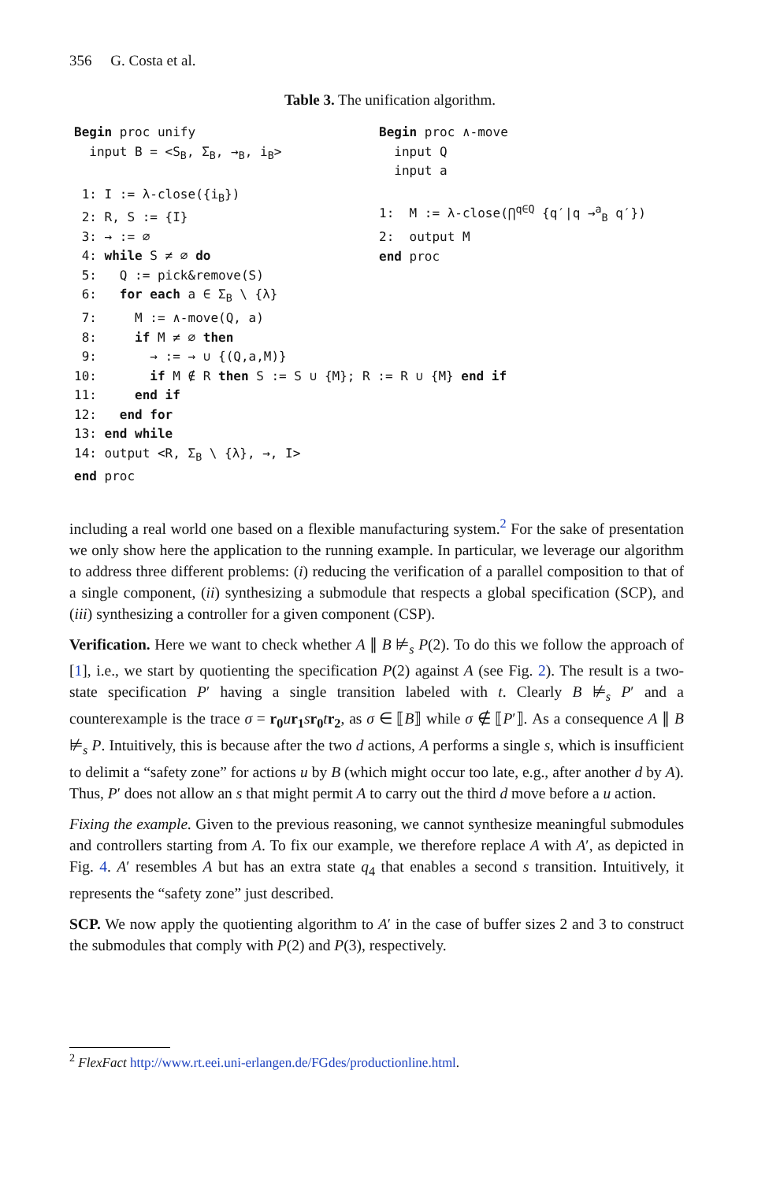356 G. Costa et al.
Table 3. The unification algorithm.
Begin proc unify input B = <S<sub>B</sub>, Σ<sub>B</sub>, →<sub>B</sub>, i<sub>B</sub>> 1: I := λ-close({i<sub>B</sub>}) 2: R, S := {I} 3: → := ∅ 4: while S ≠ ∅ do 5: Q := pick&remove(S) 6: for each a ∈ Σ<sub>B</sub> \ {λ} 7: M := ∧-move(Q, a) 8: if M ≠ ∅ then 9: → := → ∪ {(Q,a,M)} 10: if M ∉ R then S := S ∪ {M}; R := R ∪ {M} end if 11: end if 12: end for 13: end while 14: output <R, Σ<sub>B</sub> \ {λ}, →, I> end proc
Begin proc ∧-move input Q input a 1: M := λ-close(⋂<sup>q∈Q</sup> {q′|q →<sup>a</sup><sub>B</sub> q′}) 2: output M end proc
including a real world one based on a flexible manufacturing system.<sup>2</sup> For the sake of presentation we only show here the application to the running example. In particular, we leverage our algorithm to address three different problems: (i) reducing the verification of a parallel composition to that of a single component, (ii) synthesizing a submodule that respects a global specification (SCP), and (iii) synthesizing a controller for a given component (CSP).
Verification. Here we want to check whether A ∥ B ⊭<sub>s</sub> P(2). To do this we follow the approach of [1], i.e., we start by quotienting the specification P(2) against A (see Fig. 2). The result is a two-state specification P′ having a single transition labeled with t. Clearly B ⊭<sub>s</sub> P′ and a counterexample is the trace σ = r<sub>0</sub> ur<sub>1</sub> sr<sub>0</sub> tr<sub>2</sub>, as σ ∈ ⟦B⟧ while σ ∉ ⟦P′⟧. As a consequence A ∥ B ⊭<sub>s</sub> P. Intuitively, this is because after the two d actions, A performs a single s, which is insufficient to delimit a “safety zone” for actions u by B (which might occur too late, e.g., after another d by A). Thus, P′ does not allow an s that might permit A to carry out the third d move before a u action.
Fixing the example. Given to the previous reasoning, we cannot synthesize meaningful submodules and controllers starting from A. To fix our example, we therefore replace A with A′, as depicted in Fig. 4. A′ resembles A but has an extra state q<sub>4</sub> that enables a second s transition. Intuitively, it represents the “safety zone” just described.
SCP. We now apply the quotienting algorithm to A′ in the case of buffer sizes 2 and 3 to construct the submodules that comply with P(2) and P(3), respectively.
<sup>2</sup> FlexFact http://www.rt.eei.uni-erlangen.de/FGdes/productionline.html.